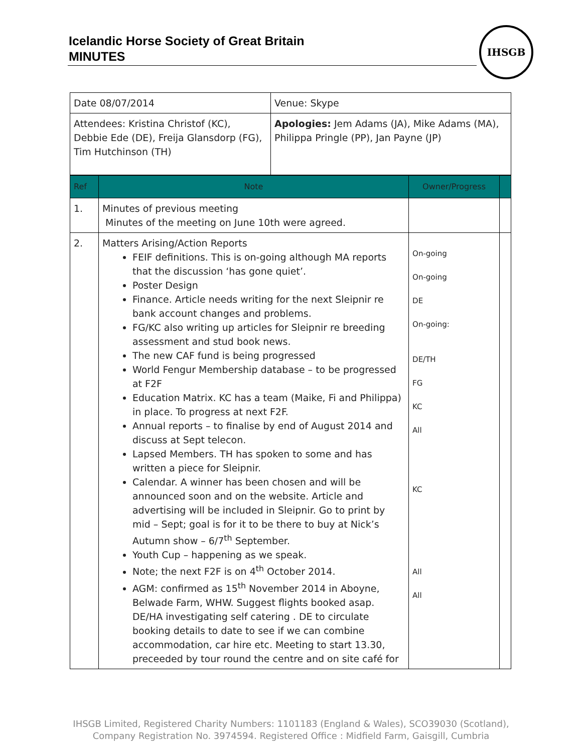Icelandic Horse Society of Great Britain
MINUTES
IHSGB
| Date 08/07/2014 | Venue: Skype |
| Attendees: Kristina Christof (KC), Debbie Ede (DE), Freija Glansdorp (FG), Tim Hutchinson (TH) | Apologies: Jem Adams (JA), Mike Adams (MA), Philippa Pringle (PP), Jan Payne (JP) |
| Ref | Note | Owner/Progress | |
| --- | --- | --- | --- |
| 1. | Minutes of previous meeting Minutes of the meeting on June 10th were agreed. | | |
| 2. | Matters Arising/Action Reports FEIF definitions. This is on-going although MA reports that the discussion ‘has gone quiet’. Poster Design Finance. Article needs writing for the next Sleipnir re bank account changes and problems. FG/KC also writing up articles for Sleipnir re breeding assessment and stud book news. The new CAF fund is being progressed World Fengur Membership database – to be progressed at F2F Education Matrix. KC has a team (Maike, Fi and Philippa) in place. To progress at next F2F. Annual reports – to finalise by end of August 2014 and discuss at Sept telecon. Lapsed Members. TH has spoken to some and has written a piece for Sleipnir. Calendar. A winner has been chosen and will be announced soon and on the website. Article and advertising will be included in Sleipnir. Go to print by mid – Sept; goal is for it to be there to buy at Nick’s Autumn show – 6/7<sup>th</sup> September. Youth Cup – happening as we speak. Note; the next F2F is on 4<sup>th</sup> October 2014. AGM: confirmed as 15<sup>th</sup> November 2014 in Aboyne, Belwade Farm, WHW. Suggest flights booked asap. DE/HA investigating self catering . DE to circulate booking details to date to see if we can combine accommodation, car hire etc. Meeting to start 13.30, preceeded by tour round the centre and on site café for | On-going On-going DE On-going: DE/TH FG KC All KC All All | |
IHSGB Limited, Registered Charity Numbers: 1101183 (England & Wales), SCO39030 (Scotland),
Company Registration No. 3974594. Registered Office : Midfield Farm, Gaisgill, Cumbria